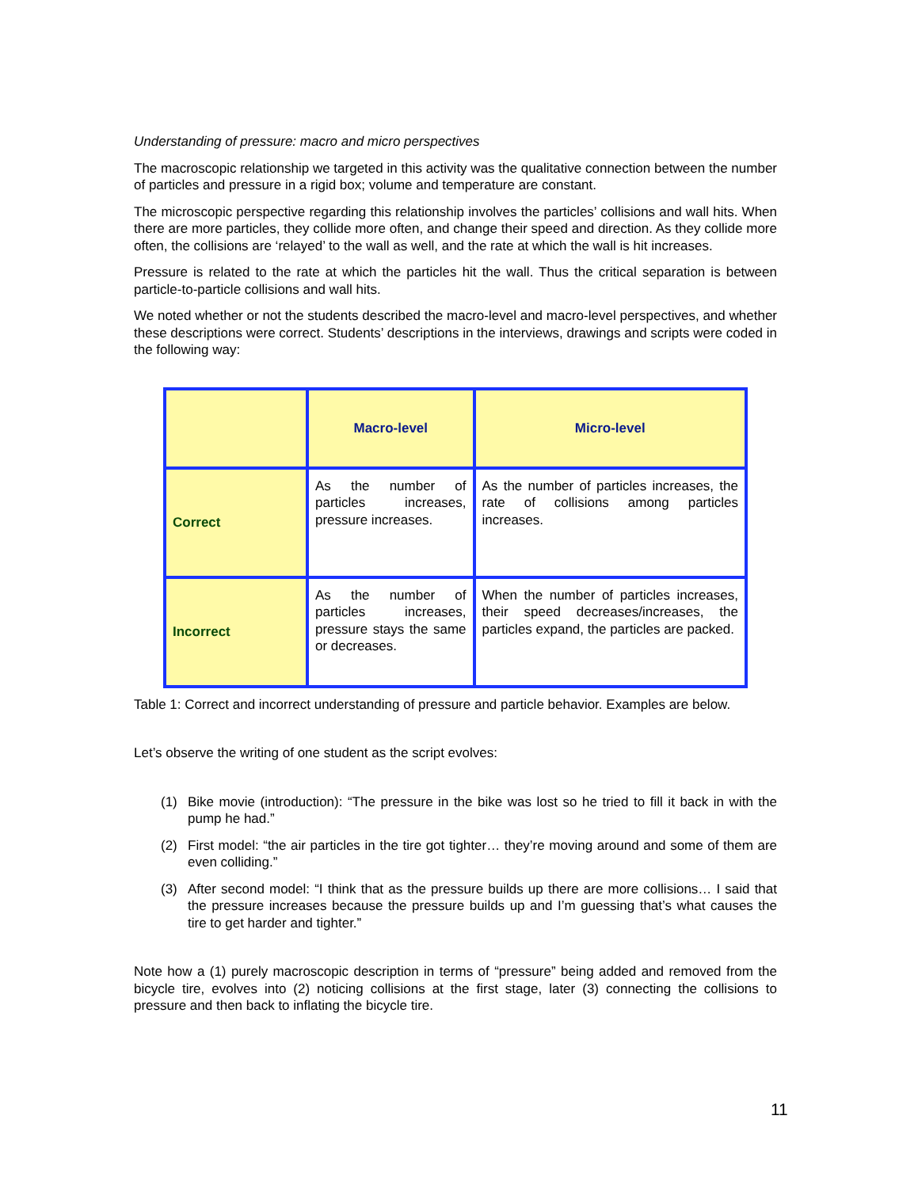Understanding of pressure: macro and micro perspectives
The macroscopic relationship we targeted in this activity was the qualitative connection between the number of particles and pressure in a rigid box; volume and temperature are constant.
The microscopic perspective regarding this relationship involves the particles’ collisions and wall hits. When there are more particles, they collide more often, and change their speed and direction. As they collide more often, the collisions are ‘relayed’ to the wall as well, and the rate at which the wall is hit increases.
Pressure is related to the rate at which the particles hit the wall. Thus the critical separation is between particle-to-particle collisions and wall hits.
We noted whether or not the students described the macro-level and macro-level perspectives, and whether these descriptions were correct. Students’ descriptions in the interviews, drawings and scripts were coded in the following way:
| | Macro-level | Micro-level |
| --- | --- | --- |
| Correct | As the number of particles increases, pressure increases. | As the number of particles increases, the rate of collisions among particles increases. |
| Incorrect | As the number of particles increases, pressure stays the same or decreases. | When the number of particles increases, their speed decreases/increases, the particles expand, the particles are packed. |
Table 1: Correct and incorrect understanding of pressure and particle behavior. Examples are below.
Let’s observe the writing of one student as the script evolves:
(1) Bike movie (introduction): “The pressure in the bike was lost so he tried to fill it back in with the pump he had.”
(2) First model: “the air particles in the tire got tighter… they’re moving around and some of them are even colliding.”
(3) After second model: “I think that as the pressure builds up there are more collisions… I said that the pressure increases because the pressure builds up and I’m guessing that’s what causes the tire to get harder and tighter.”
Note how a (1) purely macroscopic description in terms of “pressure” being added and removed from the bicycle tire, evolves into (2) noticing collisions at the first stage, later (3) connecting the collisions to pressure and then back to inflating the bicycle tire.
11